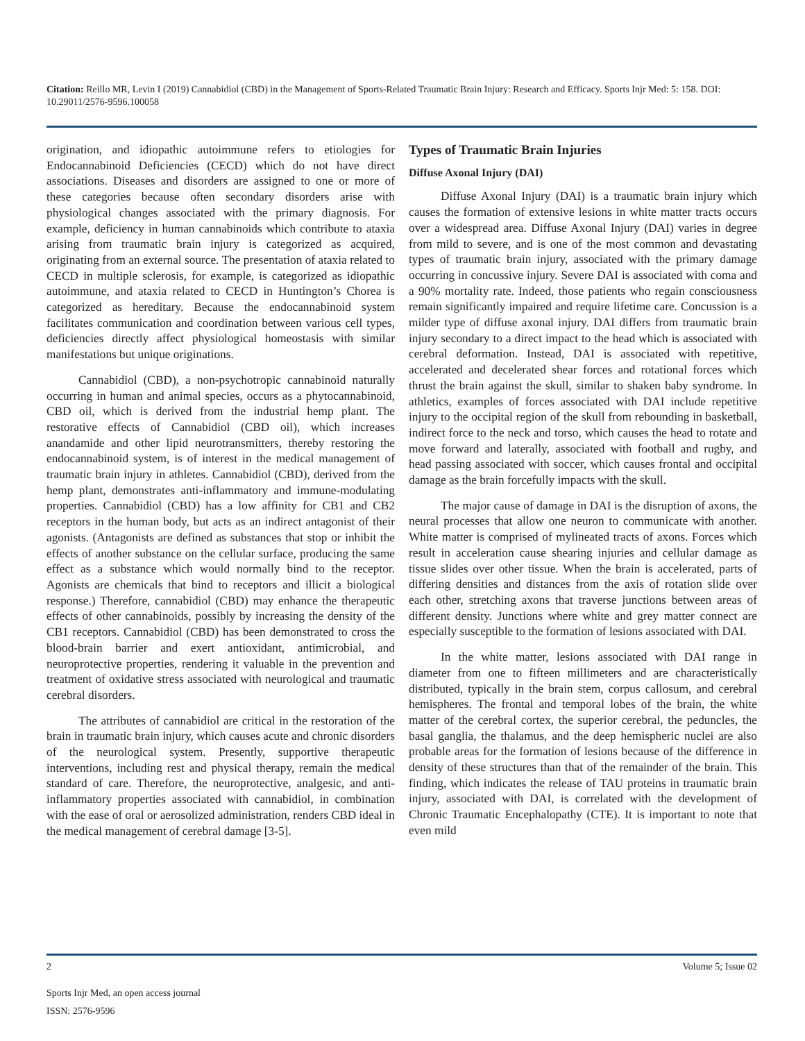Citation: Reillo MR, Levin I (2019) Cannabidiol (CBD) in the Management of Sports-Related Traumatic Brain Injury: Research and Efficacy. Sports Injr Med: 5: 158. DOI: 10.29011/2576-9596.100058
origination, and idiopathic autoimmune refers to etiologies for Endocannabinoid Deficiencies (CECD) which do not have direct associations. Diseases and disorders are assigned to one or more of these categories because often secondary disorders arise with physiological changes associated with the primary diagnosis. For example, deficiency in human cannabinoids which contribute to ataxia arising from traumatic brain injury is categorized as acquired, originating from an external source. The presentation of ataxia related to CECD in multiple sclerosis, for example, is categorized as idiopathic autoimmune, and ataxia related to CECD in Huntington’s Chorea is categorized as hereditary. Because the endocannabinoid system facilitates communication and coordination between various cell types, deficiencies directly affect physiological homeostasis with similar manifestations but unique originations.
Cannabidiol (CBD), a non-psychotropic cannabinoid naturally occurring in human and animal species, occurs as a phytocannabinoid, CBD oil, which is derived from the industrial hemp plant. The restorative effects of Cannabidiol (CBD oil), which increases anandamide and other lipid neurotransmitters, thereby restoring the endocannabinoid system, is of interest in the medical management of traumatic brain injury in athletes. Cannabidiol (CBD), derived from the hemp plant, demonstrates anti-inflammatory and immune-modulating properties. Cannabidiol (CBD) has a low affinity for CB1 and CB2 receptors in the human body, but acts as an indirect antagonist of their agonists. (Antagonists are defined as substances that stop or inhibit the effects of another substance on the cellular surface, producing the same effect as a substance which would normally bind to the receptor. Agonists are chemicals that bind to receptors and illicit a biological response.) Therefore, cannabidiol (CBD) may enhance the therapeutic effects of other cannabinoids, possibly by increasing the density of the CB1 receptors. Cannabidiol (CBD) has been demonstrated to cross the blood-brain barrier and exert antioxidant, antimicrobial, and neuroprotective properties, rendering it valuable in the prevention and treatment of oxidative stress associated with neurological and traumatic cerebral disorders.
The attributes of cannabidiol are critical in the restoration of the brain in traumatic brain injury, which causes acute and chronic disorders of the neurological system. Presently, supportive therapeutic interventions, including rest and physical therapy, remain the medical standard of care. Therefore, the neuroprotective, analgesic, and anti-inflammatory properties associated with cannabidiol, in combination with the ease of oral or aerosolized administration, renders CBD ideal in the medical management of cerebral damage [3-5].
Types of Traumatic Brain Injuries
Diffuse Axonal Injury (DAI)
Diffuse Axonal Injury (DAI) is a traumatic brain injury which causes the formation of extensive lesions in white matter tracts occurs over a widespread area. Diffuse Axonal Injury (DAI) varies in degree from mild to severe, and is one of the most common and devastating types of traumatic brain injury, associated with the primary damage occurring in concussive injury. Severe DAI is associated with coma and a 90% mortality rate. Indeed, those patients who regain consciousness remain significantly impaired and require lifetime care. Concussion is a milder type of diffuse axonal injury. DAI differs from traumatic brain injury secondary to a direct impact to the head which is associated with cerebral deformation. Instead, DAI is associated with repetitive, accelerated and decelerated shear forces and rotational forces which thrust the brain against the skull, similar to shaken baby syndrome. In athletics, examples of forces associated with DAI include repetitive injury to the occipital region of the skull from rebounding in basketball, indirect force to the neck and torso, which causes the head to rotate and move forward and laterally, associated with football and rugby, and head passing associated with soccer, which causes frontal and occipital damage as the brain forcefully impacts with the skull.
The major cause of damage in DAI is the disruption of axons, the neural processes that allow one neuron to communicate with another. White matter is comprised of mylineated tracts of axons. Forces which result in acceleration cause shearing injuries and cellular damage as tissue slides over other tissue. When the brain is accelerated, parts of differing densities and distances from the axis of rotation slide over each other, stretching axons that traverse junctions between areas of different density. Junctions where white and grey matter connect are especially susceptible to the formation of lesions associated with DAI.
In the white matter, lesions associated with DAI range in diameter from one to fifteen millimeters and are characteristically distributed, typically in the brain stem, corpus callosum, and cerebral hemispheres. The frontal and temporal lobes of the brain, the white matter of the cerebral cortex, the superior cerebral, the peduncles, the basal ganglia, the thalamus, and the deep hemispheric nuclei are also probable areas for the formation of lesions because of the difference in density of these structures than that of the remainder of the brain. This finding, which indicates the release of TAU proteins in traumatic brain injury, associated with DAI, is correlated with the development of Chronic Traumatic Encephalopathy (CTE). It is important to note that even mild
2 Volume 5; Issue 02
Sports Injr Med, an open access journal
ISSN: 2576-9596